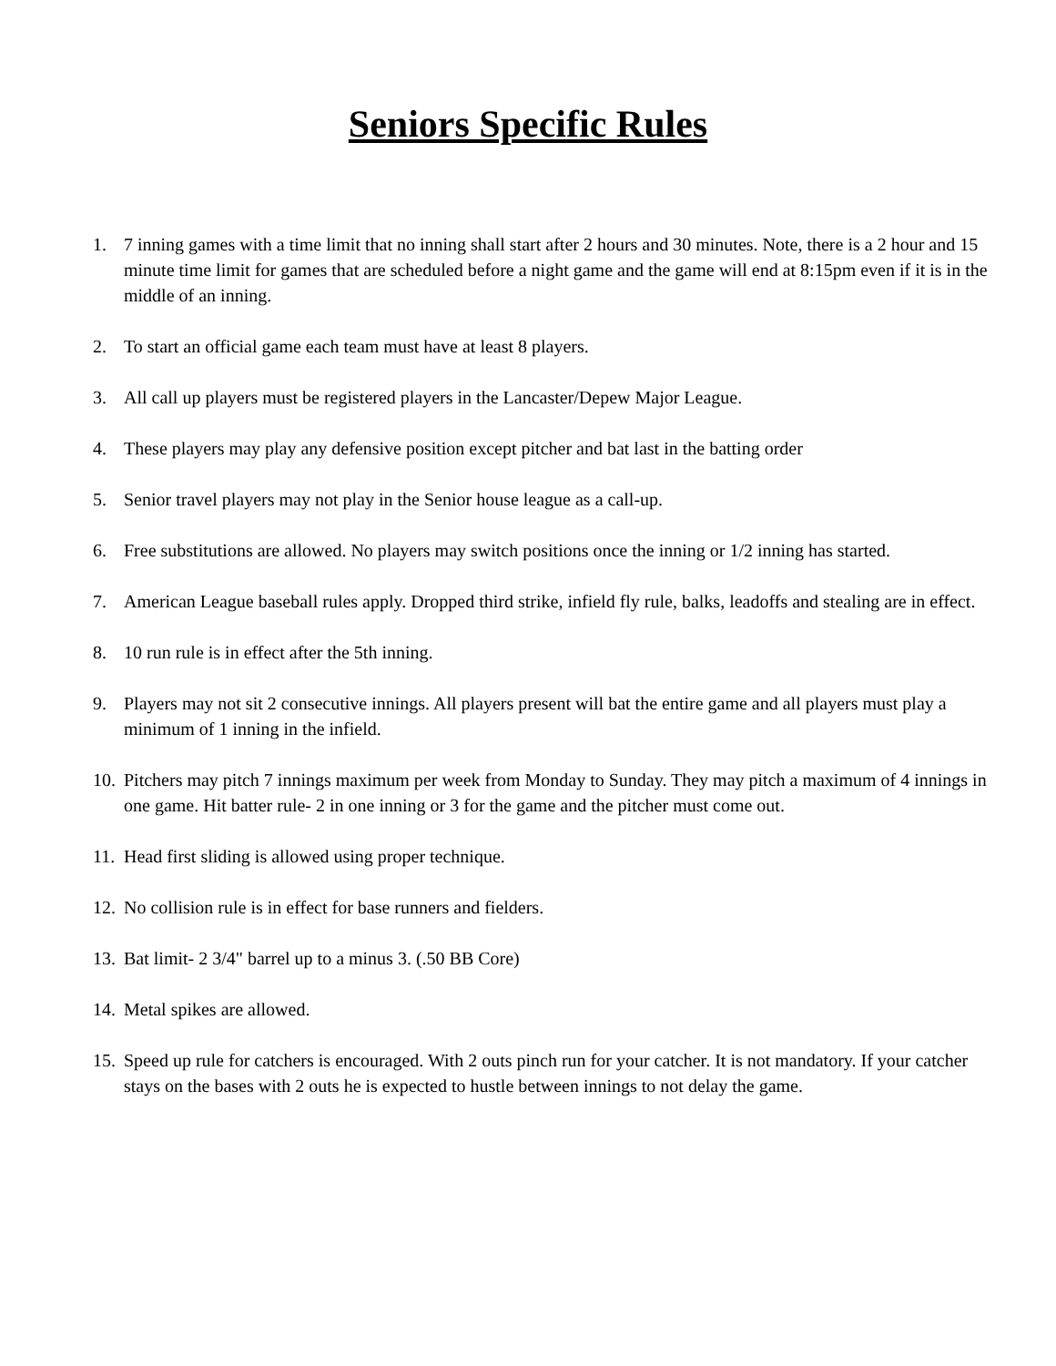Seniors Specific Rules
1. 7 inning games with a time limit that no inning shall start after 2 hours and 30 minutes. Note, there is a 2 hour and 15 minute time limit for games that are scheduled before a night game and the game will end at 8:15pm even if it is in the middle of an inning.
2. To start an official game each team must have at least 8 players.
3. All call up players must be registered players in the Lancaster/Depew Major League.
4. These players may play any defensive position except pitcher and bat last in the batting order
5. Senior travel players may not play in the Senior house league as a call-up.
6. Free substitutions are allowed. No players may switch positions once the inning or 1/2 inning has started.
7. American League baseball rules apply. Dropped third strike, infield fly rule, balks, leadoffs and stealing are in effect.
8. 10 run rule is in effect after the 5th inning.
9. Players may not sit 2 consecutive innings. All players present will bat the entire game and all players must play a minimum of 1 inning in the infield.
10. Pitchers may pitch 7 innings maximum per week from Monday to Sunday. They may pitch a maximum of 4 innings in one game. Hit batter rule- 2 in one inning or 3 for the game and the pitcher must come out.
11. Head first sliding is allowed using proper technique.
12. No collision rule is in effect for base runners and fielders.
13. Bat limit- 2 3/4" barrel up to a minus 3. (.50 BB Core)
14. Metal spikes are allowed.
15. Speed up rule for catchers is encouraged. With 2 outs pinch run for your catcher. It is not mandatory. If your catcher stays on the bases with 2 outs he is expected to hustle between innings to not delay the game.